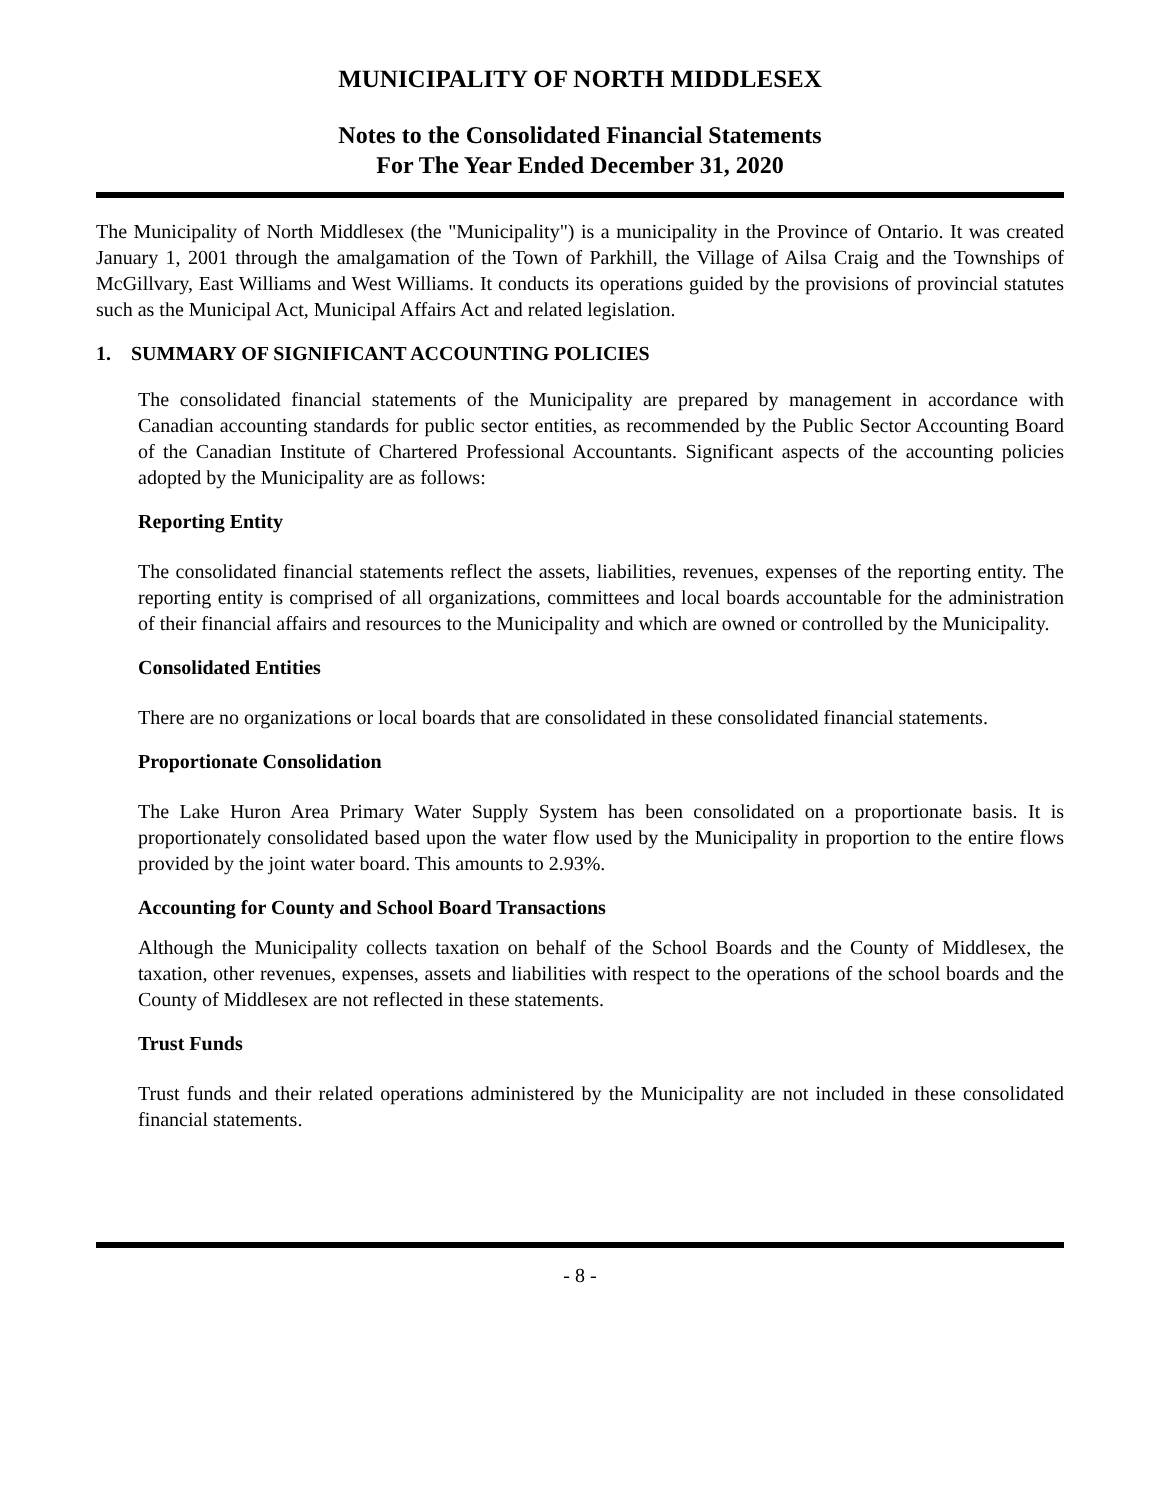MUNICIPALITY OF NORTH MIDDLESEX
Notes to the Consolidated Financial Statements
For The Year Ended December 31, 2020
The Municipality of North Middlesex (the "Municipality") is a municipality in the Province of Ontario. It was created January 1, 2001 through the amalgamation of the Town of Parkhill, the Village of Ailsa Craig and the Townships of McGillvary, East Williams and West Williams. It conducts its operations guided by the provisions of provincial statutes such as the Municipal Act, Municipal Affairs Act and related legislation.
1. SUMMARY OF SIGNIFICANT ACCOUNTING POLICIES
The consolidated financial statements of the Municipality are prepared by management in accordance with Canadian accounting standards for public sector entities, as recommended by the Public Sector Accounting Board of the Canadian Institute of Chartered Professional Accountants. Significant aspects of the accounting policies adopted by the Municipality are as follows:
Reporting Entity
The consolidated financial statements reflect the assets, liabilities, revenues, expenses of the reporting entity. The reporting entity is comprised of all organizations, committees and local boards accountable for the administration of their financial affairs and resources to the Municipality and which are owned or controlled by the Municipality.
Consolidated Entities
There are no organizations or local boards that are consolidated in these consolidated financial statements.
Proportionate Consolidation
The Lake Huron Area Primary Water Supply System has been consolidated on a proportionate basis. It is proportionately consolidated based upon the water flow used by the Municipality in proportion to the entire flows provided by the joint water board. This amounts to 2.93%.
Accounting for County and School Board Transactions
Although the Municipality collects taxation on behalf of the School Boards and the County of Middlesex, the taxation, other revenues, expenses, assets and liabilities with respect to the operations of the school boards and the County of Middlesex are not reflected in these statements.
Trust Funds
Trust funds and their related operations administered by the Municipality are not included in these consolidated financial statements.
- 8 -